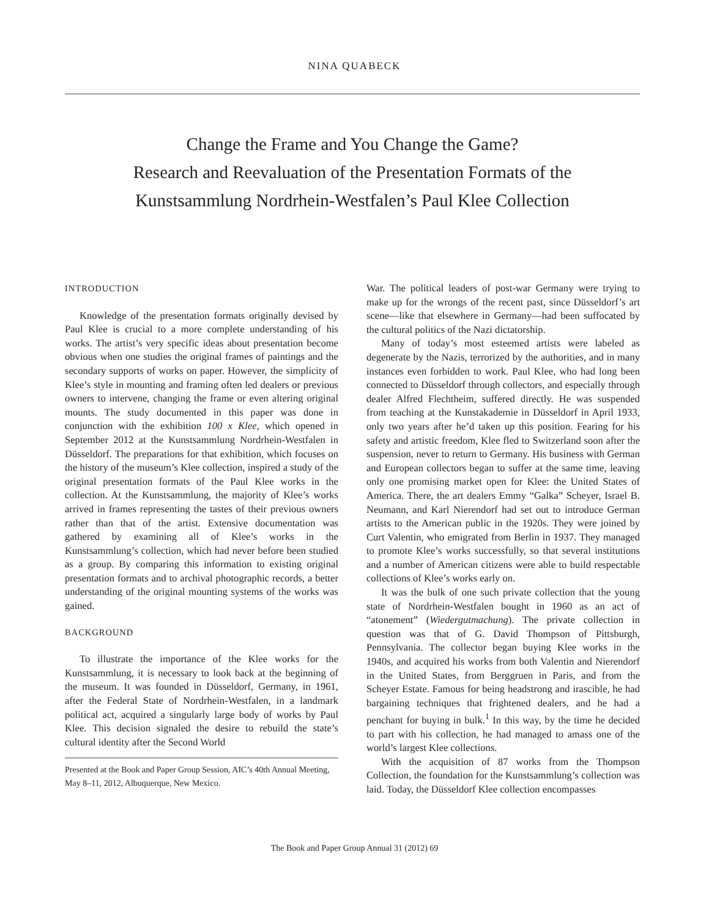NINA QUABECK
Change the Frame and You Change the Game?
Research and Reevaluation of the Presentation Formats of the
Kunstsammlung Nordrhein-Westfalen’s Paul Klee Collection
INTRODUCTION
Knowledge of the presentation formats originally devised by Paul Klee is crucial to a more complete understanding of his works. The artist’s very specific ideas about presentation become obvious when one studies the original frames of paintings and the secondary supports of works on paper. However, the simplicity of Klee’s style in mounting and framing often led dealers or previous owners to intervene, changing the frame or even altering original mounts. The study documented in this paper was done in conjunction with the exhibition 100 x Klee, which opened in September 2012 at the Kunstsammlung Nordrhein-Westfalen in Düsseldorf. The preparations for that exhibition, which focuses on the history of the museum’s Klee collection, inspired a study of the original presentation formats of the Paul Klee works in the collection. At the Kunstsammlung, the majority of Klee’s works arrived in frames representing the tastes of their previous owners rather than that of the artist. Extensive documentation was gathered by examining all of Klee’s works in the Kunstsammlung’s collection, which had never before been studied as a group. By comparing this information to existing original presentation formats and to archival photographic records, a better understanding of the original mounting systems of the works was gained.
BACKGROUND
To illustrate the importance of the Klee works for the Kunstsammlung, it is necessary to look back at the beginning of the museum. It was founded in Düsseldorf, Germany, in 1961, after the Federal State of Nordrhein-Westfalen, in a landmark political act, acquired a singularly large body of works by Paul Klee. This decision signaled the desire to rebuild the state’s cultural identity after the Second World
Presented at the Book and Paper Group Session, AIC’s 40th Annual Meeting, May 8–11, 2012, Albuquerque, New Mexico.
War. The political leaders of post-war Germany were trying to make up for the wrongs of the recent past, since Düsseldorf’s art scene—like that elsewhere in Germany—had been suffocated by the cultural politics of the Nazi dictatorship.
Many of today’s most esteemed artists were labeled as degenerate by the Nazis, terrorized by the authorities, and in many instances even forbidden to work. Paul Klee, who had long been connected to Düsseldorf through collectors, and especially through dealer Alfred Flechtheim, suffered directly. He was suspended from teaching at the Kunstakademie in Düsseldorf in April 1933, only two years after he’d taken up this position. Fearing for his safety and artistic freedom, Klee fled to Switzerland soon after the suspension, never to return to Germany. His business with German and European collectors began to suffer at the same time, leaving only one promising market open for Klee: the United States of America. There, the art dealers Emmy “Galka” Scheyer, Israel B. Neumann, and Karl Nierendorf had set out to introduce German artists to the American public in the 1920s. They were joined by Curt Valentin, who emigrated from Berlin in 1937. They managed to promote Klee’s works successfully, so that several institutions and a number of American citizens were able to build respectable collections of Klee’s works early on.
It was the bulk of one such private collection that the young state of Nordrhein-Westfalen bought in 1960 as an act of “atonement” (Wiedergutmachung). The private collection in question was that of G. David Thompson of Pittsburgh, Pennsylvania. The collector began buying Klee works in the 1940s, and acquired his works from both Valentin and Nierendorf in the United States, from Berggruen in Paris, and from the Scheyer Estate. Famous for being headstrong and irascible, he had bargaining techniques that frightened dealers, and he had a penchant for buying in bulk.<sup>1</sup> In this way, by the time he decided to part with his collection, he had managed to amass one of the world’s largest Klee collections.
With the acquisition of 87 works from the Thompson Collection, the foundation for the Kunstsammlung’s collection was laid. Today, the Düsseldorf Klee collection encompasses
The Book and Paper Group Annual 31 (2012) 69